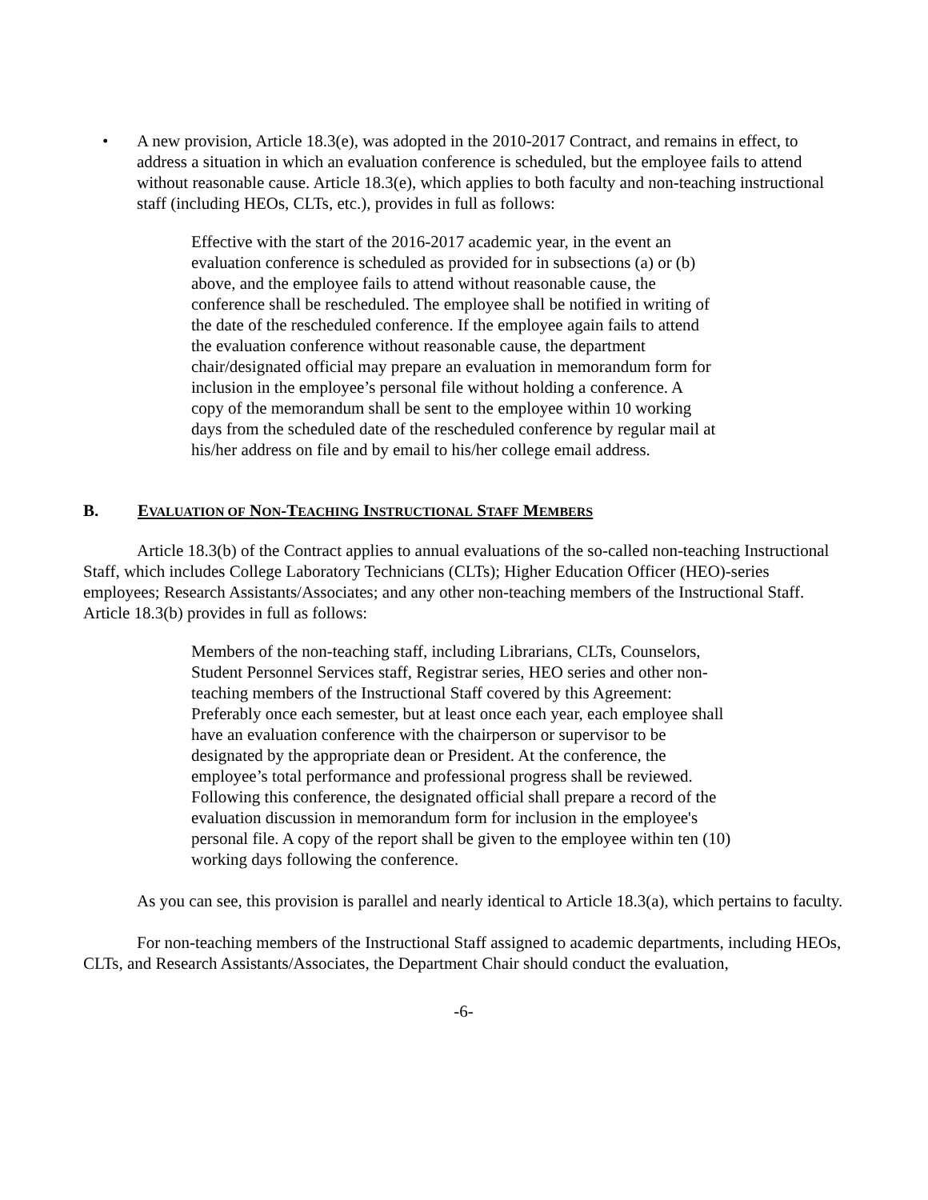• A new provision, Article 18.3(e), was adopted in the 2010-2017 Contract, and remains in effect, to address a situation in which an evaluation conference is scheduled, but the employee fails to attend without reasonable cause. Article 18.3(e), which applies to both faculty and non-teaching instructional staff (including HEOs, CLTs, etc.), provides in full as follows:
Effective with the start of the 2016-2017 academic year, in the event an evaluation conference is scheduled as provided for in subsections (a) or (b) above, and the employee fails to attend without reasonable cause, the conference shall be rescheduled. The employee shall be notified in writing of the date of the rescheduled conference. If the employee again fails to attend the evaluation conference without reasonable cause, the department chair/designated official may prepare an evaluation in memorandum form for inclusion in the employee’s personal file without holding a conference. A copy of the memorandum shall be sent to the employee within 10 working days from the scheduled date of the rescheduled conference by regular mail at his/her address on file and by email to his/her college email address.
B. EVALUATION OF NON-TEACHING INSTRUCTIONAL STAFF MEMBERS
Article 18.3(b) of the Contract applies to annual evaluations of the so-called non-teaching Instructional Staff, which includes College Laboratory Technicians (CLTs); Higher Education Officer (HEO)-series employees; Research Assistants/Associates; and any other non-teaching members of the Instructional Staff. Article 18.3(b) provides in full as follows:
Members of the non-teaching staff, including Librarians, CLTs, Counselors, Student Personnel Services staff, Registrar series, HEO series and other non-teaching members of the Instructional Staff covered by this Agreement: Preferably once each semester, but at least once each year, each employee shall have an evaluation conference with the chairperson or supervisor to be designated by the appropriate dean or President. At the conference, the employee’s total performance and professional progress shall be reviewed. Following this conference, the designated official shall prepare a record of the evaluation discussion in memorandum form for inclusion in the employee's personal file. A copy of the report shall be given to the employee within ten (10) working days following the conference.
As you can see, this provision is parallel and nearly identical to Article 18.3(a), which pertains to faculty.
For non-teaching members of the Instructional Staff assigned to academic departments, including HEOs, CLTs, and Research Assistants/Associates, the Department Chair should conduct the evaluation,
-6-